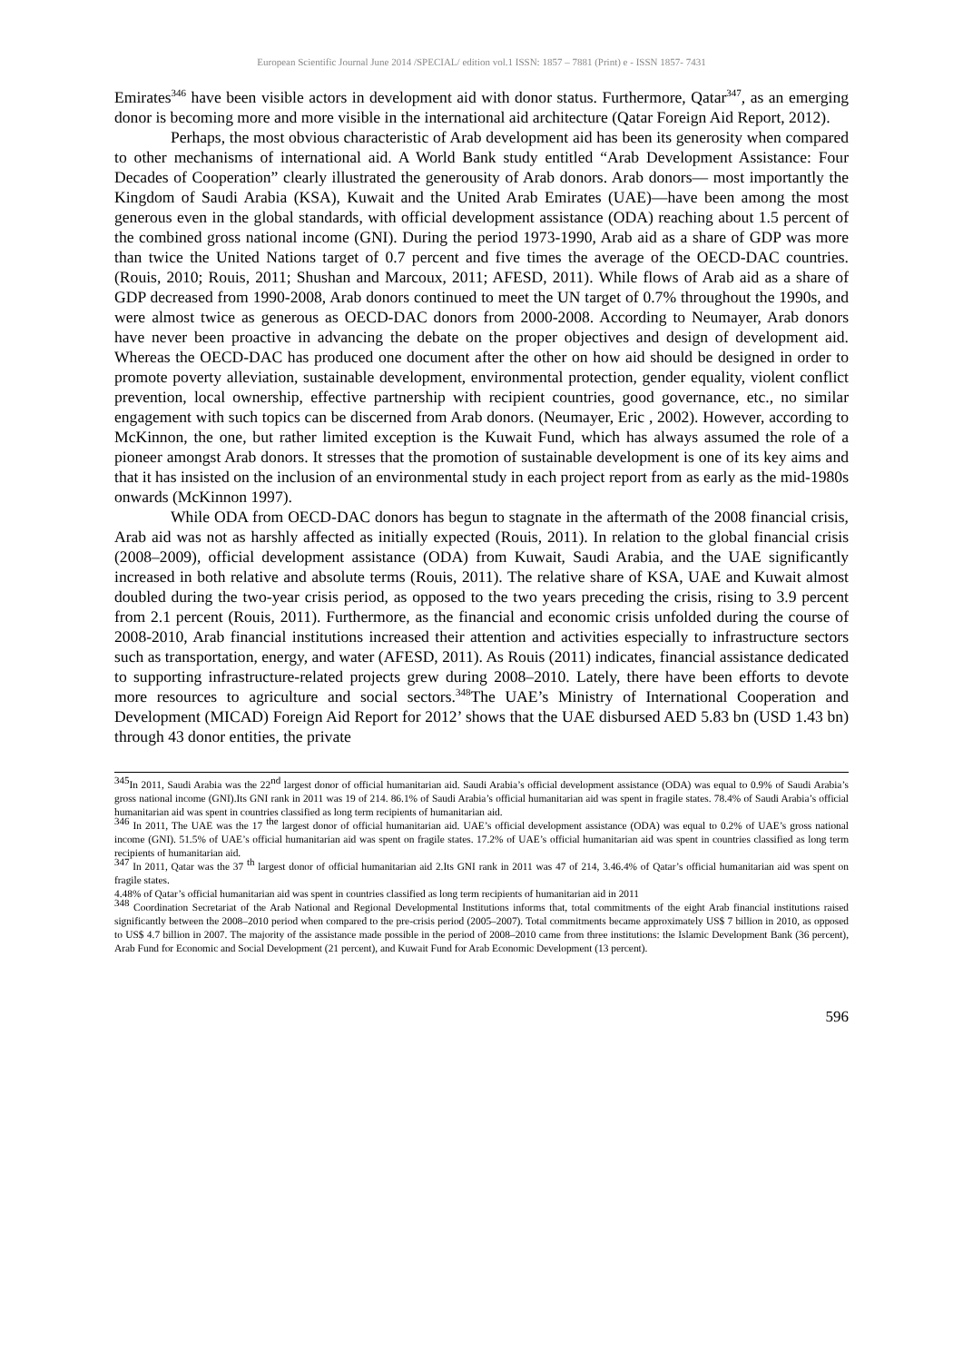European Scientific Journal June 2014 /SPECIAL/ edition vol.1 ISSN: 1857 – 7881 (Print) e - ISSN 1857- 7431
Emirates<sup>346</sup> have been visible actors in development aid with donor status. Furthermore, Qatar<sup>347</sup>, as an emerging donor is becoming more and more visible in the international aid architecture (Qatar Foreign Aid Report, 2012).
Perhaps, the most obvious characteristic of Arab development aid has been its generosity when compared to other mechanisms of international aid. A World Bank study entitled “Arab Development Assistance: Four Decades of Cooperation” clearly illustrated the generousity of Arab donors. Arab donors— most importantly the Kingdom of Saudi Arabia (KSA), Kuwait and the United Arab Emirates (UAE)—have been among the most generous even in the global standards, with official development assistance (ODA) reaching about 1.5 percent of the combined gross national income (GNI). During the period 1973-1990, Arab aid as a share of GDP was more than twice the United Nations target of 0.7 percent and five times the average of the OECD-DAC countries. (Rouis, 2010; Rouis, 2011; Shushan and Marcoux, 2011; AFESD, 2011). While flows of Arab aid as a share of GDP decreased from 1990-2008, Arab donors continued to meet the UN target of 0.7% throughout the 1990s, and were almost twice as generous as OECD-DAC donors from 2000-2008. According to Neumayer, Arab donors have never been proactive in advancing the debate on the proper objectives and design of development aid. Whereas the OECD-DAC has produced one document after the other on how aid should be designed in order to promote poverty alleviation, sustainable development, environmental protection, gender equality, violent conflict prevention, local ownership, effective partnership with recipient countries, good governance, etc., no similar engagement with such topics can be discerned from Arab donors. (Neumayer, Eric , 2002). However, according to McKinnon, the one, but rather limited exception is the Kuwait Fund, which has always assumed the role of a pioneer amongst Arab donors. It stresses that the promotion of sustainable development is one of its key aims and that it has insisted on the inclusion of an environmental study in each project report from as early as the mid-1980s onwards (McKinnon 1997).
While ODA from OECD-DAC donors has begun to stagnate in the aftermath of the 2008 financial crisis, Arab aid was not as harshly affected as initially expected (Rouis, 2011). In relation to the global financial crisis (2008–2009), official development assistance (ODA) from Kuwait, Saudi Arabia, and the UAE significantly increased in both relative and absolute terms (Rouis, 2011). The relative share of KSA, UAE and Kuwait almost doubled during the two-year crisis period, as opposed to the two years preceding the crisis, rising to 3.9 percent from 2.1 percent (Rouis, 2011). Furthermore, as the financial and economic crisis unfolded during the course of 2008-2010, Arab financial institutions increased their attention and activities especially to infrastructure sectors such as transportation, energy, and water (AFESD, 2011). As Rouis (2011) indicates, financial assistance dedicated to supporting infrastructure-related projects grew during 2008–2010. Lately, there have been efforts to devote more resources to agriculture and social sectors.<sup>348</sup>The UAE’s Ministry of International Cooperation and Development (MICAD) Foreign Aid Report for 2012’ shows that the UAE disbursed AED 5.83 bn (USD 1.43 bn) through 43 donor entities, the private
<sup>345</sup>In 2011, Saudi Arabia was the 22<sup>nd</sup> largest donor of official humanitarian aid. Saudi Arabia’s official development assistance (ODA) was equal to 0.9% of Saudi Arabia’s gross national income (GNI).Its GNI rank in 2011 was 19 of 214. 86.1% of Saudi Arabia’s official humanitarian aid was spent in fragile states. 78.4% of Saudi Arabia’s official humanitarian aid was spent in countries classified as long term recipients of humanitarian aid.
<sup>346</sup> In 2011, The UAE was the 17 <sup>the</sup> largest donor of official humanitarian aid. UAE’s official development assistance (ODA) was equal to 0.2% of UAE’s gross national income (GNI). 51.5% of UAE’s official humanitarian aid was spent on fragile states. 17.2% of UAE’s official humanitarian aid was spent in countries classified as long term recipients of humanitarian aid.
<sup>347</sup> In 2011, Qatar was the 37 <sup>th</sup> largest donor of official humanitarian aid 2.Its GNI rank in 2011 was 47 of 214, 3.46.4% of Qatar’s official humanitarian aid was spent on fragile states.
4.48% of Qatar’s official humanitarian aid was spent in countries classified as long term recipients of humanitarian aid in 2011
<sup>348</sup> Coordination Secretariat of the Arab National and Regional Developmental Institutions informs that, total commitments of the eight Arab financial institutions raised significantly between the 2008–2010 period when compared to the pre-crisis period (2005–2007). Total commitments became approximately US$ 7 billion in 2010, as opposed to US$ 4.7 billion in 2007. The majority of the assistance made possible in the period of 2008–2010 came from three institutions: the Islamic Development Bank (36 percent), Arab Fund for Economic and Social Development (21 percent), and Kuwait Fund for Arab Economic Development (13 percent).
596